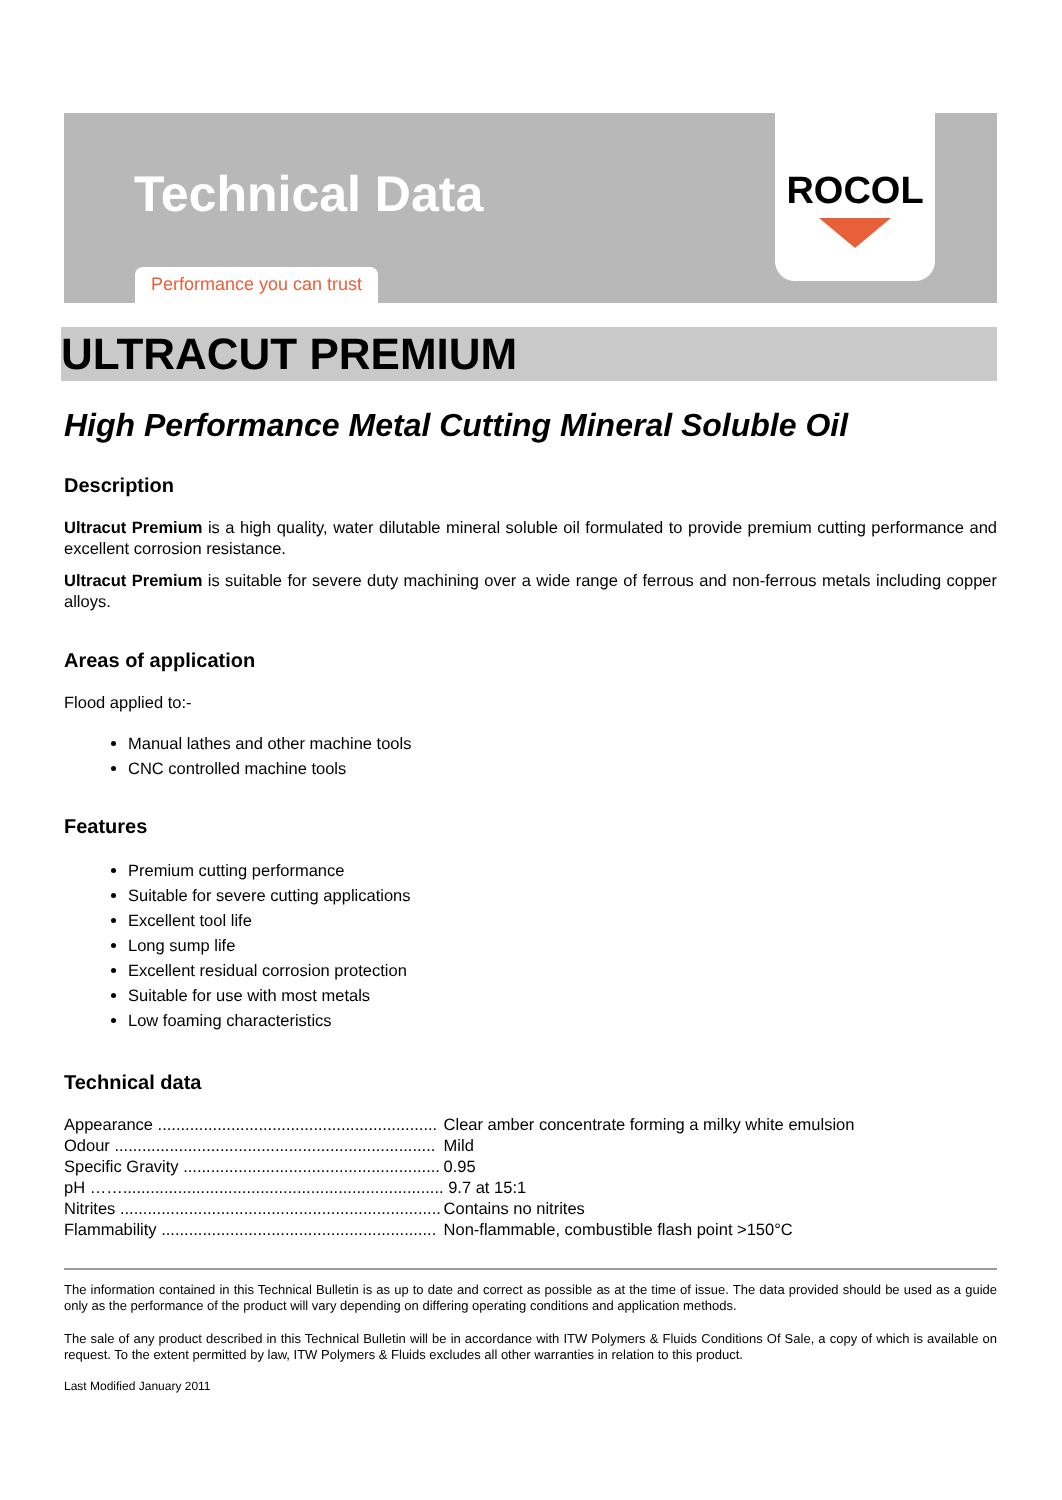Technical Data
Performance you can trust
ROCOL
ULTRACUT PREMIUM
High Performance Metal Cutting Mineral Soluble Oil
Description
Ultracut Premium is a high quality, water dilutable mineral soluble oil formulated to provide premium cutting performance and excellent corrosion resistance.
Ultracut Premium is suitable for severe duty machining over a wide range of ferrous and non-ferrous metals including copper alloys.
Areas of application
Flood applied to:-
Manual lathes and other machine tools
CNC controlled machine tools
Features
Premium cutting performance
Suitable for severe cutting applications
Excellent tool life
Long sump life
Excellent residual corrosion protection
Suitable for use with most metals
Low foaming characteristics
Technical data
| Appearance ............................................................. | Clear amber concentrate forming a milky white emulsion |
| Odour ...................................................................... | Mild |
| Specific Gravity ........................................................ | 0.95 |
| pH ……...................................................................... | 9.7 at 15:1 |
| Nitrites ...................................................................... | Contains no nitrites |
| Flammability ............................................................ | Non-flammable, combustible flash point >150°C |
The information contained in this Technical Bulletin is as up to date and correct as possible as at the time of issue. The data provided should be used as a guide only as the performance of the product will vary depending on differing operating conditions and application methods.
The sale of any product described in this Technical Bulletin will be in accordance with ITW Polymers & Fluids Conditions Of Sale, a copy of which is available on request. To the extent permitted by law, ITW Polymers & Fluids excludes all other warranties in relation to this product.
Last Modified January 2011